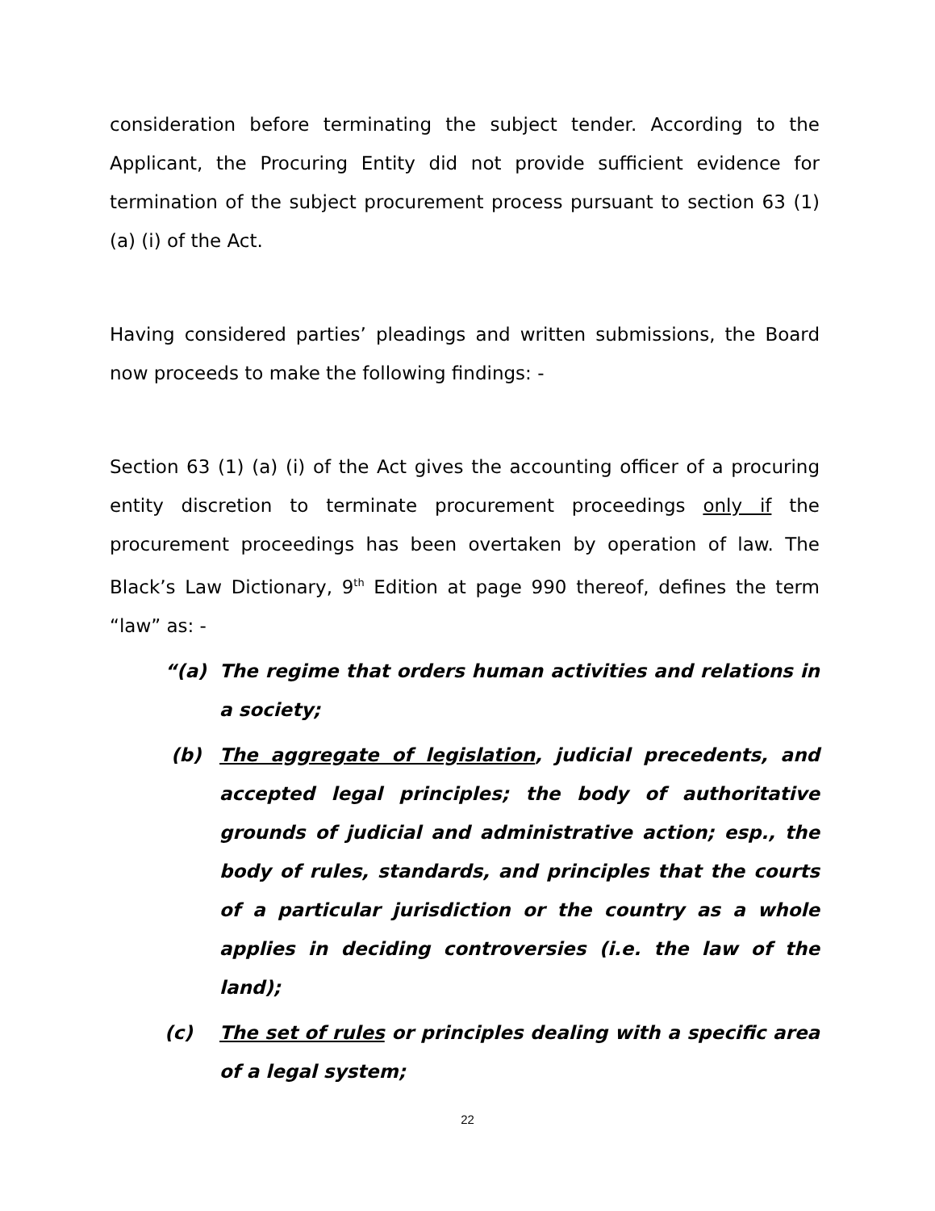consideration before terminating the subject tender. According to the Applicant, the Procuring Entity did not provide sufficient evidence for termination of the subject procurement process pursuant to section 63 (1) (a) (i) of the Act.
Having considered parties’ pleadings and written submissions, the Board now proceeds to make the following findings: -
Section 63 (1) (a) (i) of the Act gives the accounting officer of a procuring entity discretion to terminate procurement proceedings only if the procurement proceedings has been overtaken by operation of law. The Black’s Law Dictionary, 9<sup>th</sup> Edition at page 990 thereof, defines the term “law” as: -
“(a) The regime that orders human activities and relations in a society;
(b) The aggregate of legislation, judicial precedents, and accepted legal principles; the body of authoritative grounds of judicial and administrative action; esp., the body of rules, standards, and principles that the courts of a particular jurisdiction or the country as a whole applies in deciding controversies (i.e. the law of the land);
(c) The set of rules or principles dealing with a specific area of a legal system;
22